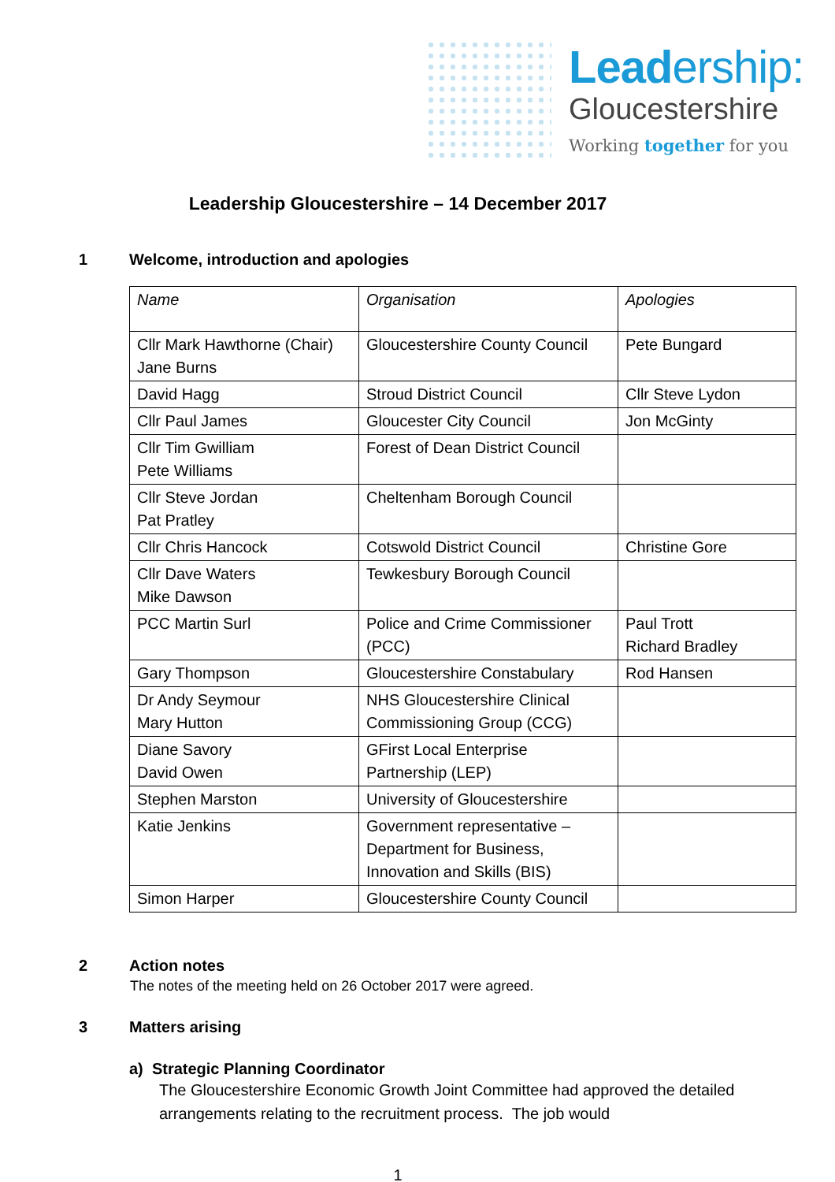Leadership:
Gloucestershire
Working together for you
Leadership Gloucestershire – 14 December 2017
1 Welcome, introduction and apologies
| Name | Organisation | Apologies |
| Cllr Mark Hawthorne (Chair) Jane Burns | Gloucestershire County Council | Pete Bungard |
| David Hagg | Stroud District Council | Cllr Steve Lydon |
| Cllr Paul James | Gloucester City Council | Jon McGinty |
| Cllr Tim Gwilliam Pete Williams | Forest of Dean District Council | |
| Cllr Steve Jordan Pat Pratley | Cheltenham Borough Council | |
| Cllr Chris Hancock | Cotswold District Council | Christine Gore |
| Cllr Dave Waters Mike Dawson | Tewkesbury Borough Council | |
| PCC Martin Surl | Police and Crime Commissioner (PCC) | Paul Trott Richard Bradley |
| Gary Thompson | Gloucestershire Constabulary | Rod Hansen |
| Dr Andy Seymour Mary Hutton | NHS Gloucestershire Clinical Commissioning Group (CCG) | |
| Diane Savory David Owen | GFirst Local Enterprise Partnership (LEP) | |
| Stephen Marston | University of Gloucestershire | |
| Katie Jenkins | Government representative – Department for Business, Innovation and Skills (BIS) | |
| Simon Harper | Gloucestershire County Council | |
2 Action notes
The notes of the meeting held on 26 October 2017 were agreed.
3 Matters arising
a) Strategic Planning Coordinator
The Gloucestershire Economic Growth Joint Committee had approved the detailed arrangements relating to the recruitment process. The job would
1